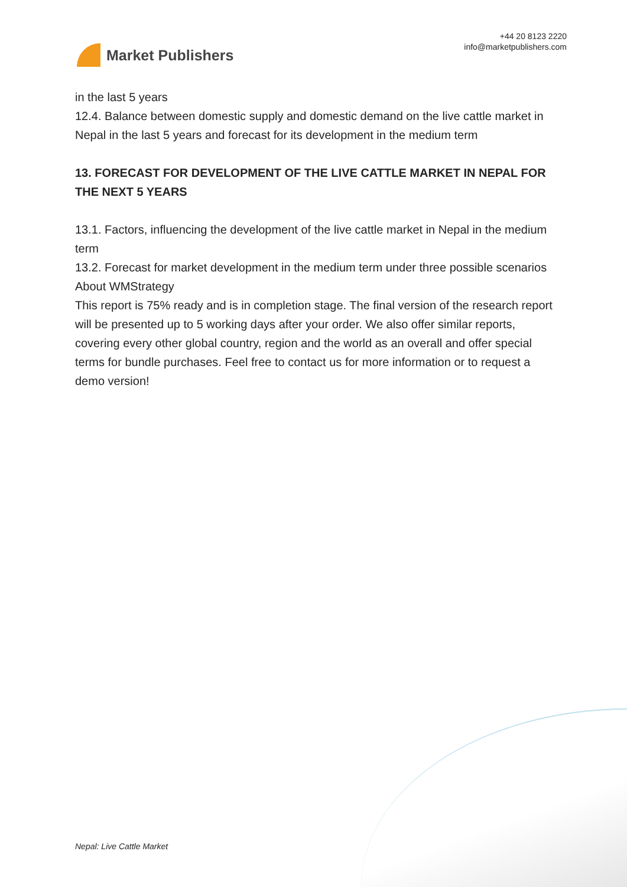Market Publishers
+44 20 8123 2220
info@marketpublishers.com
in the last 5 years
12.4. Balance between domestic supply and domestic demand on the live cattle market in Nepal in the last 5 years and forecast for its development in the medium term
13. FORECAST FOR DEVELOPMENT OF THE LIVE CATTLE MARKET IN NEPAL FOR THE NEXT 5 YEARS
13.1. Factors, influencing the development of the live cattle market in Nepal in the medium term
13.2. Forecast for market development in the medium term under three possible scenarios
About WMStrategy
This report is 75% ready and is in completion stage. The final version of the research report will be presented up to 5 working days after your order. We also offer similar reports, covering every other global country, region and the world as an overall and offer special terms for bundle purchases. Feel free to contact us for more information or to request a demo version!
Nepal: Live Cattle Market